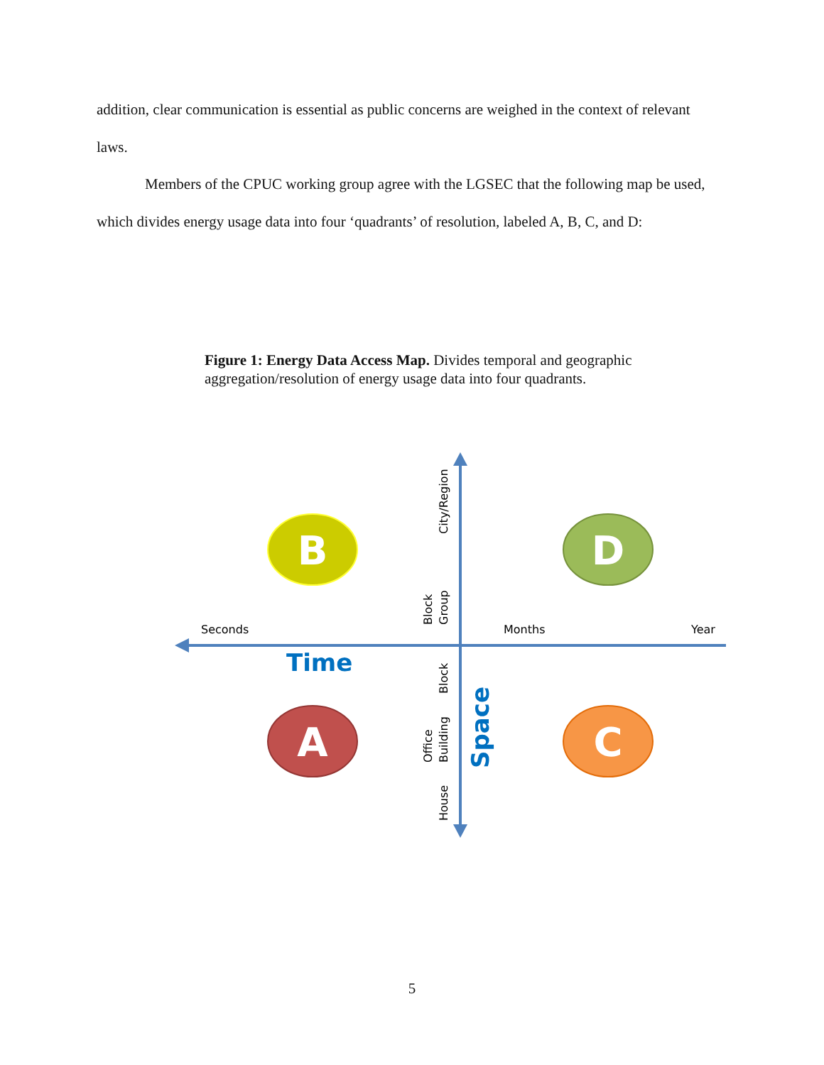addition, clear communication is essential as public concerns are weighed in the context of relevant laws.
Members of the CPUC working group agree with the LGSEC that the following map be used, which divides energy usage data into four ‘quadrants’ of resolution, labeled A, B, C, and D:
Figure 1: Energy Data Access Map. Divides temporal and geographic aggregation/resolution of energy usage data into four quadrants.
Seconds
Months
Year
Time
City/Region
Block
Group
Block
Office
Building
House
Space
B
D
A
C
5